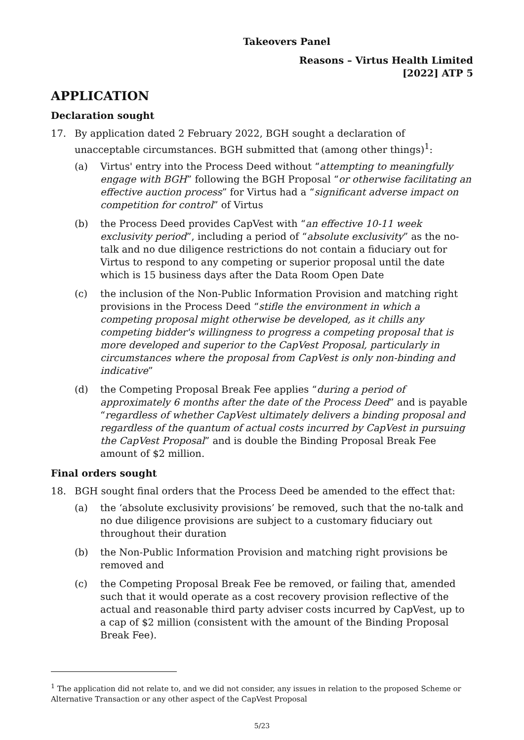Takeovers Panel
Reasons – Virtus Health Limited
[2022] ATP 5
APPLICATION
Declaration sought
17. By application dated 2 February 2022, BGH sought a declaration of unacceptable circumstances. BGH submitted that (among other things)<sup>1</sup>:
(a) Virtus' entry into the Process Deed without “attempting to meaningfully engage with BGH” following the BGH Proposal “or otherwise facilitating an effective auction process” for Virtus had a “significant adverse impact on competition for control” of Virtus
(b) the Process Deed provides CapVest with “an effective 10-11 week exclusivity period”, including a period of “absolute exclusivity” as the no-talk and no due diligence restrictions do not contain a fiduciary out for Virtus to respond to any competing or superior proposal until the date which is 15 business days after the Data Room Open Date
(c) the inclusion of the Non-Public Information Provision and matching right provisions in the Process Deed “stifle the environment in which a competing proposal might otherwise be developed, as it chills any competing bidder's willingness to progress a competing proposal that is more developed and superior to the CapVest Proposal, particularly in circumstances where the proposal from CapVest is only non-binding and indicative”
(d) the Competing Proposal Break Fee applies “during a period of approximately 6 months after the date of the Process Deed” and is payable “regardless of whether CapVest ultimately delivers a binding proposal and regardless of the quantum of actual costs incurred by CapVest in pursuing the CapVest Proposal” and is double the Binding Proposal Break Fee amount of $2 million.
Final orders sought
18. BGH sought final orders that the Process Deed be amended to the effect that:
(a) the ‘absolute exclusivity provisions’ be removed, such that the no-talk and no due diligence provisions are subject to a customary fiduciary out throughout their duration
(b) the Non-Public Information Provision and matching right provisions be removed and
(c) the Competing Proposal Break Fee be removed, or failing that, amended such that it would operate as a cost recovery provision reflective of the actual and reasonable third party adviser costs incurred by CapVest, up to a cap of $2 million (consistent with the amount of the Binding Proposal Break Fee).
<sup>1</sup> The application did not relate to, and we did not consider, any issues in relation to the proposed Scheme or Alternative Transaction or any other aspect of the CapVest Proposal
5/23